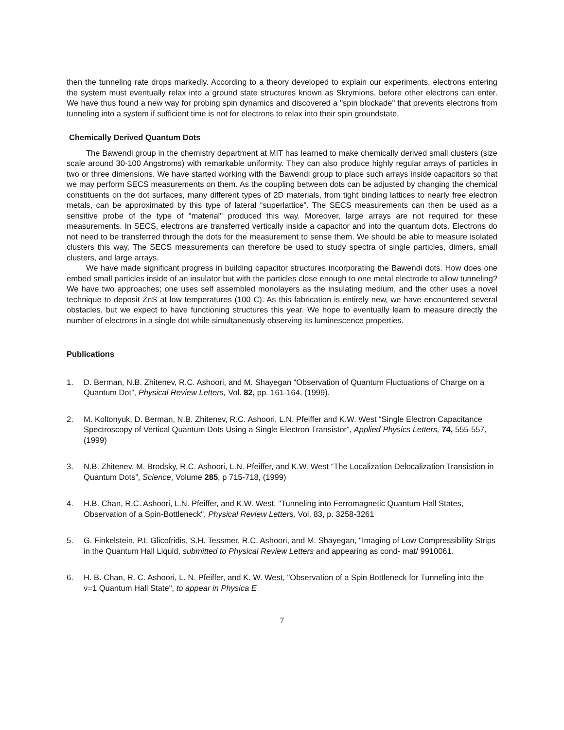then the tunneling rate drops markedly. According to a theory developed to explain our experiments, electrons entering the system must eventually relax into a ground state structures known as Skrymions, before other electrons can enter. We have thus found a new way for probing spin dynamics and discovered a "spin blockade" that prevents electrons from tunneling into a system if sufficient time is not for electrons to relax into their spin groundstate.
Chemically Derived Quantum Dots
The Bawendi group in the chemistry department at MIT has learned to make chemically derived small clusters (size scale around 30-100 Angstroms) with remarkable uniformity. They can also produce highly regular arrays of particles in two or three dimensions. We have started working with the Bawendi group to place such arrays inside capacitors so that we may perform SECS measurements on them. As the coupling between dots can be adjusted by changing the chemical constituents on the dot surfaces, many different types of 2D materials, from tight binding lattices to nearly free electron metals, can be approximated by this type of lateral “superlattice”. The SECS measurements can then be used as a sensitive probe of the type of "material" produced this way. Moreover, large arrays are not required for these measurements. In SECS, electrons are transferred vertically inside a capacitor and into the quantum dots. Electrons do not need to be transferred through the dots for the measurement to sense them. We should be able to measure isolated clusters this way. The SECS measurements can therefore be used to study spectra of single particles, dimers, small clusters, and large arrays.
We have made significant progress in building capacitor structures incorporating the Bawendi dots. How does one embed small particles inside of an insulator but with the particles close enough to one metal electrode to allow tunneling? We have two approaches; one uses self assembled monolayers as the insulating medium, and the other uses a novel technique to deposit ZnS at low temperatures (100 C). As this fabrication is entirely new, we have encountered several obstacles, but we expect to have functioning structures this year. We hope to eventually learn to measure directly the number of electrons in a single dot while simultaneously observing its luminescence properties.
Publications
1. D. Berman, N.B. Zhitenev, R.C. Ashoori, and M. Shayegan “Observation of Quantum Fluctuations of Charge on a Quantum Dot”, Physical Review Letters, Vol. 82, pp. 161-164, (1999).
2. M. Koltonyuk, D. Berman, N.B. Zhitenev, R.C. Ashoori, L.N. Pfeiffer and K.W. West “Single Electron Capacitance Spectroscopy of Vertical Quantum Dots Using a Single Electron Transistor”, Applied Physics Letters, 74, 555-557, (1999)
3. N.B. Zhitenev, M. Brodsky, R.C. Ashoori, L.N. Pfeiffer, and K.W. West “The Localization Delocalization Transistion in Quantum Dots”, Science, Volume 285, p 715-718, (1999)
4. H.B. Chan, R.C. Ashoori, L.N. Pfeiffer, and K.W. West, "Tunneling into Ferromagnetic Quantum Hall States, Observation of a Spin-Bottleneck", Physical Review Letters, Vol. 83, p. 3258-3261
5. G. Finkelstein, P.I. Glicofridis, S.H. Tessmer, R.C. Ashoori, and M. Shayegan, "Imaging of Low Compressibility Strips in the Quantum Hall Liquid, submitted to Physical Review Letters and appearing as cond- mat/ 9910061.
6. H. B. Chan, R. C. Ashoori, L. N. Pfeiffer, and K. W. West, "Observation of a Spin Bottleneck for Tunneling into the ν=1 Quantum Hall State", to appear in Physica E
7